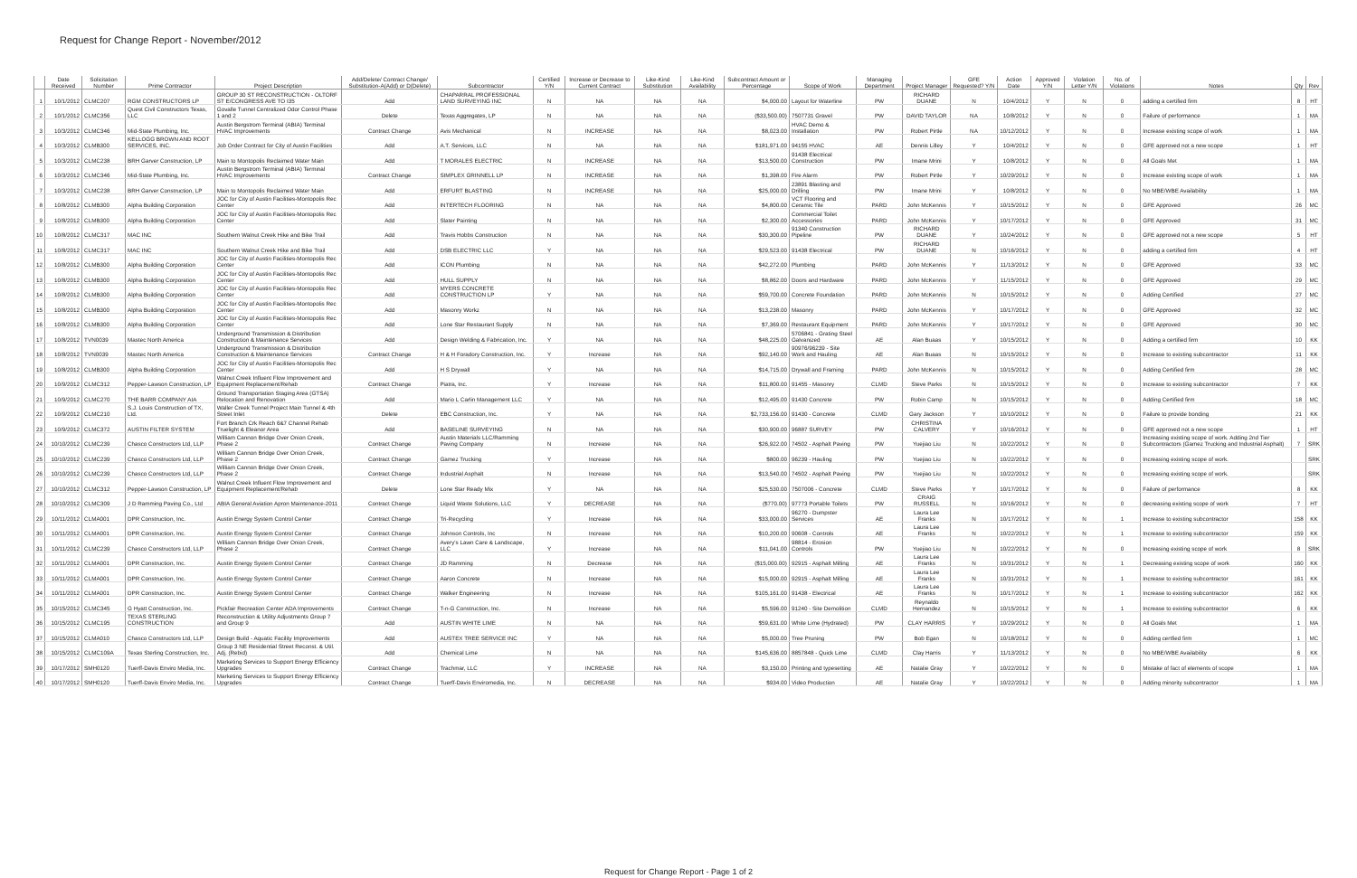Request for Change Report - November/2012
| | Date Received | Solicitation Number | Prime Contractor | Project Description | Add/Delete/ Contract Change/ Substitution-A(Add) or D(Delete) | Subcontractor | Certified Y/N | Increase or Decrease to Current Contract | Like-Kind Substitution | Like-Kind Availability | Subcontract Amount or Percentage | Scope of Work | Managing Department | Project Manager | GFE Requested? Y/N | Action Date | Approved Y/N | Violation Letter Y/N | No. of Violations | Notes | Qty | Rev |
| --- | --- | --- | --- | --- | --- | --- | --- | --- | --- | --- | --- | --- | --- | --- | --- | --- | --- | --- | --- | --- | --- | --- |
| 1 | 10/1/2012 | CLMC207 | RGM CONSTRUCTORS LP | GROUP 30 ST RECONSTRUCTION - OLTORF ST E/CONGRESS AVE TO I35 | Add | CHAPARRAL PROFESSIONAL LAND SURVEYING INC | N | NA | NA | NA | $4,000.00 | Layout for Waterline | PW | RICHARD DUANE | N | 10/4/2012 | Y | N | 0 | adding a certified firm | 8 | HT |
| 2 | 10/1/2012 | CLMC356 | Quest Civil Constructors Texas, LLC | Govalle Tunnel Centralized Odor Control Phase 1 and 2 | Delete | Texas Aggregates, LP | N | NA | NA | NA | ($33,500.00) | 7507731 Gravel | PW | DAVID TAYLOR | NA | 10/8/2012 | Y | N | 0 | Failure of performance | 1 | MA |
| 3 | 10/3/2012 | CLMC346 | Mid-State Plumbing, Inc. | Austin Bergstrom Terminal (ABIA) Terminal HVAC Improvements | Contract Change | Avis Mechanical | N | INCREASE | NA | NA | $8,023.00 | HVAC Demo & Installation | PW | Robert Pirtle | NA | 10/12/2012 | Y | N | 0 | Increase existing scope of work | 1 | MA |
| 4 | 10/3/2012 | CLMB300 | KELLOGG BROWN AND ROOT SERVICES, INC. | Job Order Contract for City of Austin Facilities | Add | A.T. Services, LLC | N | NA | NA | NA | $181,971.00 | 94155 HVAC | AE | Dennis Lilley | Y | 10/4/2012 | Y | N | 0 | GFE approved not a new scope | 1 | HT |
| 5 | 10/3/2012 | CLMC238 | BRH Garver Construction, LP | Main to Montopolis Reclaimed Water Main | Add | T MORALES ELECTRIC | N | INCREASE | NA | NA | $13,500.00 | 91438 Electrical Construction | PW | Imane Mrini | Y | 10/8/2012 | Y | N | 0 | All Goals Met | 1 | MA |
| 6 | 10/3/2012 | CLMC346 | Mid-State Plumbing, Inc. | Austin Bergstrom Terminal (ABIA) Terminal HVAC Improvements | Contract Change | SIMPLEX GRINNELL LP | N | INCREASE | NA | NA | $1,398.00 | Fire Alarm | PW | Robert Pirtle | Y | 10/29/2012 | Y | N | 0 | Increase existing scope of work | 1 | MA |
| 7 | 10/3/2012 | CLMC238 | BRH Garver Construction, LP | Main to Montopolis Reclaimed Water Main | Add | ERFURT BLASTING | N | INCREASE | NA | NA | $25,000.00 | 23891 Blasting and Drilling | PW | Imane Mrini | Y | 10/8/2012 | Y | N | 0 | No MBE/WBE Availability | 1 | MA |
| 8 | 10/8/2012 | CLMB300 | Alpha Building Corporation | JOC for City of Austin Facilities-Montopolis Rec Center | Add | INTERTECH FLOORING | N | NA | NA | NA | $4,800.00 | VCT Flooring and Ceramic Tile | PARD | John McKennis | Y | 10/15/2012 | Y | N | 0 | GFE Approved | 26 | MC |
| 9 | 10/8/2012 | CLMB300 | Alpha Building Corporation | JOC for City of Austin Facilities-Montopolis Rec Center | Add | Slater Painting | N | NA | NA | NA | $2,300.00 | Commercial Toilet Accessories | PARD | John McKennis | Y | 10/17/2012 | Y | N | 0 | GFE Approved | 31 | MC |
| 10 | 10/8/2012 | CLMC317 | MAC INC | Southern Walnut Creek Hike and Bike Trail | Add | Travis Hobbs Construction | N | NA | NA | NA | $30,300.00 | 91340 Construction Pipeline | PW | RICHARD DUANE | Y | 10/24/2012 | Y | N | 0 | GFE approved not a new scope | 5 | HT |
| 11 | 10/8/2012 | CLMC317 | MAC INC | Southern Walnut Creek Hike and Bike Trail | Add | DSB ELECTRIC LLC | Y | NA | NA | NA | $29,523.00 | 91438 Electrical | PW | RICHARD DUANE | N | 10/16/2012 | Y | N | 0 | adding a certified firm | 4 | HT |
| 12 | 10/8/2012 | CLMB300 | Alpha Building Corporation | JOC for City of Austin Facilities-Montopolis Rec Center | Add | ICON Plumbing | N | NA | NA | NA | $42,272.00 | Plumbing | PARD | John McKennis | Y | 11/13/2012 | Y | N | 0 | GFE Approved | 33 | MC |
| 13 | 10/8/2012 | CLMB300 | Alpha Building Corporation | JOC for City of Austin Facilities-Montopolis Rec Center | Add | HULL SUPPLY | N | NA | NA | NA | $8,862.00 | Doors and Hardware | PARD | John McKennis | Y | 11/15/2012 | Y | N | 0 | GFE Approved | 29 | MC |
| 14 | 10/8/2012 | CLMB300 | Alpha Building Corporation | JOC for City of Austin Facilities-Montopolis Rec Center | Add | MYERS CONCRETE CONSTRUCTION LP | Y | NA | NA | NA | $59,700.00 | Concrete Foundation | PARD | John McKennis | N | 10/15/2012 | Y | N | 0 | Adding Certified | 27 | MC |
| 15 | 10/8/2012 | CLMB300 | Alpha Building Corporation | JOC for City of Austin Facilities-Montopolis Rec Center | Add | Masonry Workz | N | NA | NA | NA | $13,238.00 | Masonry | PARD | John McKennis | Y | 10/17/2012 | Y | N | 0 | GFE Approved | 32 | MC |
| 16 | 10/8/2012 | CLMB300 | Alpha Building Corporation | JOC for City of Austin Facilities-Montopolis Rec Center | Add | Lone Star Restaurant Supply | N | NA | NA | NA | $7,369.00 | Restaurant Equipment | PARD | John McKennis | Y | 10/17/2012 | Y | N | 0 | GFE Approved | 30 | MC |
| 17 | 10/8/2012 | TVN0039 | Mastec North America | Underground Transmission & Distribution Construction & Maintenance Services | Add | Design Welding & Fabrication, Inc. | Y | NA | NA | NA | $48,225.00 | 5706841 - Grating Steel Galvanized | AE | Alan Buaas | Y | 10/15/2012 | Y | N | 0 | Adding a certified firm | 10 | KK |
| 18 | 10/8/2012 | TVN0039 | Mastec North America | Underground Transmission & Distribution Construction & Maintenance Services | Contract Change | H & H Foradory Construction, Inc. | Y | Increase | NA | NA | $92,140.00 | 90976/96239 - Site Work and Hauling | AE | Alan Buaas | N | 10/15/2012 | Y | N | 0 | Increase to existing subcontractor | 11 | KK |
| 19 | 10/8/2012 | CLMB300 | Alpha Building Corporation | JOC for City of Austin Facilities-Montopolis Rec Center | Add | H S Drywall | Y | NA | NA | NA | $14,715.00 | Drywall and Framing | PARD | John McKennis | N | 10/15/2012 | Y | N | 0 | Adding Certified firm | 28 | MC |
| 20 | 10/9/2012 | CLMC312 | Pepper-Lawson Construction, LP | Walnut Creek Influent Flow Improvement and Equipment Replacement/Rehab | Contract Change | Piatra, Inc. | Y | Increase | NA | NA | $11,800.00 | 91455 - Masonry | CLMD | Steve Parks | N | 10/15/2012 | Y | N | 0 | Increase to existing subcontractor | 7 | KK |
| 21 | 10/9/2012 | CLMC270 | THE BARR COMPANY AIA | Ground Transportation Staging Area (GTSA) Relocation and Renovation | Add | Mario L Carlin Management LLC | Y | NA | NA | NA | $12,495.00 | 91430 Concrete | PW | Robin Camp | N | 10/15/2012 | Y | N | 0 | Adding Certified firm | 18 | MC |
| 22 | 10/9/2012 | CLMC210 | S.J. Louis Construction of TX, Ltd. | Waller Creek Tunnel Project Main Tunnel & 4th Street Inlet | Delete | EBC Construction, Inc. | Y | NA | NA | NA | $2,733,156.00 | 91430 - Concrete | CLMD | Gary Jackson | Y | 10/10/2012 | Y | N | 0 | Failure to provide bonding | 21 | KK |
| 23 | 10/9/2012 | CLMC372 | AUSTIN FILTER SYSTEM | Fort Branch Crk Reach 6&7 Channel Rehab Truelight & Eleanor Area | Add | BASELINE SURVEYING | N | NA | NA | NA | $30,900.00 | 96887 SURVEY | PW | CHRISTINA CALVERY | Y | 10/16/2012 | Y | N | 0 | GFE approved not a new scope | 1 | HT |
| 24 | 10/10/2012 | CLMC239 | Chasco Constructors Ltd, LLP | William Cannon Bridge Over Onion Creek, Phase 2 | Contract Change | Austin Materials LLC/Ramming Paving Company | N | Increase | NA | NA | $26,922.00 | 74502 - Asphalt Paving | PW | Yuejiao Liu | N | 10/22/2012 | Y | N | 0 | Increasing existing scope of work. Adding 2nd Tier Subcontractors (Gamez Trucking and Industrial Asphalt) | 7 | SRK |
| 25 | 10/10/2012 | CLMC239 | Chasco Constructors Ltd, LLP | William Cannon Bridge Over Onion Creek, Phase 2 | Contract Change | Gamez Trucking | Y | Increase | NA | NA | $800.00 | 96239 - Hauling | PW | Yuejiao Liu | N | 10/22/2012 | Y | N | 0 | Increasing existing scope of work. | | SRK |
| 26 | 10/10/2012 | CLMC239 | Chasco Constructors Ltd, LLP | William Cannon Bridge Over Onion Creek, Phase 2 | Contract Change | Industrial Asphalt | N | Increase | NA | NA | $13,540.00 | 74502 - Asphalt Paving | PW | Yuejiao Liu | N | 10/22/2012 | Y | N | 0 | Increasing existing scope of work. | | SRK |
| 27 | 10/10/2012 | CLMC312 | Pepper-Lawson Construction, LP | Walnut Creek Influent Flow Improvement and Equipment Replacement/Rehab | Delete | Lone Star Ready Mix | Y | NA | NA | NA | $25,530.00 | 7507006 - Concrete | CLMD | Steve Parks | Y | 10/17/2012 | Y | N | 0 | Failure of performance | 8 | KK |
| 28 | 10/10/2012 | CLMC309 | J D Ramming Paving Co., Ltd | ABIA General Aviation Apron Maintenance-2011 | Contract Change | Liquid Waste Solutions, LLC | Y | DECREASE | NA | NA | ($770.00) | 97773 Portable Toilets | PW | CRAIG RUSSELL | N | 10/16/2012 | Y | N | 0 | decreasing existing scope of work | 7 | HT |
| 29 | 10/11/2012 | CLMA001 | DPR Construction, Inc. | Austin Energy System Control Center | Contract Change | Tri-Recycling | Y | Increase | NA | NA | $33,000.00 | 96270 - Dumpster Services | AE | Laura Lee Franks | N | 10/17/2012 | Y | N | 1 | Increase to existing subcontractor | 158 | KK |
| 30 | 10/11/2012 | CLMA001 | DPR Construction, Inc. | Austin Energy System Control Center | Contract Change | Johnson Controls, Inc | N | Increase | NA | NA | $10,200.00 | 90608 - Controls | AE | Laura Lee Franks | N | 10/22/2012 | Y | N | 1 | Increase to existing subcontractor | 159 | KK |
| 31 | 10/11/2012 | CLMC239 | Chasco Constructors Ltd, LLP | William Cannon Bridge Over Onion Creek, Phase 2 | Contract Change | Avery's Lawn Care & Landscape, LLC | Y | Increase | NA | NA | $11,041.00 | 98814 - Erosion Controls | PW | Yuejiao Liu | N | 10/22/2012 | Y | N | 0 | Increasing existing scope of work | 8 | SRK |
| 32 | 10/11/2012 | CLMA001 | DPR Construction, Inc. | Austin Energy System Control Center | Contract Change | JD Ramming | N | Decrease | NA | NA | ($15,000.00) | 92915 - Asphalt Milling | AE | Laura Lee Franks | N | 10/31/2012 | Y | N | 1 | Decreasing existing scope of work | 160 | KK |
| 33 | 10/11/2012 | CLMA001 | DPR Construction, Inc. | Austin Energy System Control Center | Contract Change | Aaron Concrete | N | Increase | NA | NA | $15,000.00 | 92915 - Asphalt Milling | AE | Laura Lee Franks | N | 10/31/2012 | Y | N | 1 | Increase to existing subcontractor | 161 | KK |
| 34 | 10/11/2012 | CLMA001 | DPR Construction, Inc. | Austin Energy System Control Center | Contract Change | Walker Engineering | N | Increase | NA | NA | $105,161.00 | 91438 - Electrical | AE | Laura Lee Franks | N | 10/17/2012 | Y | N | 1 | Increase to existing subcontractor | 162 | KK |
| 35 | 10/15/2012 | CLMC345 | G Hyatt Construction, Inc. | Pickfair Recreation Center ADA Improvements | Contract Change | T-n-G Construction, Inc. | N | Increase | NA | NA | $5,596.00 | 91240 - Site Demolition | CLMD | Reynaldo Hernandez | N | 10/15/2012 | Y | N | 1 | Increase to existing subcontractor | 6 | KK |
| 36 | 10/15/2012 | CLMC195 | TEXAS STERLING CONSTRUCTION | Reconstruction & Utility Adjustments Group 7 and Group 9 | Add | AUSTIN WHITE LIME | N | NA | NA | NA | $59,631.00 | White Lime (Hydrated) | PW | CLAY HARRIS | Y | 10/29/2012 | Y | N | 0 | All Goals Met | 1 | MA |
| 37 | 10/15/2012 | CLMA010 | Chasco Constructors Ltd, LLP | Design Build - Aquatic Facility Improvements | Add | AUSTEX TREE SERVICE INC | Y | NA | NA | NA | $5,000.00 | Tree Pruning | PW | Bob Egan | N | 10/18/2012 | Y | N | 0 | Adding certfied firm | 1 | MC |
| 38 | 10/15/2012 | CLMC109A | Texas Sterling Construction, Inc. | Group 3 NE Residential Street Reconst. & Util. Adj. (Rebid) | Add | Chemical Lime | N | NA | NA | NA | $145,636.00 | 8857848 - Quick Lime | CLMD | Clay Harris | Y | 11/13/2012 | Y | N | 0 | No MBE/WBE Availability | 6 | KK |
| 39 | 10/17/2012 | SMH0120 | Tuerff-Davis Enviro Media, Inc. | Marketing Services to Support Energy Efficiency Upgrades | Contract Change | Trachmar, LLC | Y | INCREASE | NA | NA | $3,150.00 | Printing and typesetting | AE | Natalie Gray | Y | 10/22/2012 | Y | N | 0 | Mistake of fact of elements of scope | 1 | MA |
| 40 | 10/17/2012 | SMH0120 | Tuerff-Davis Enviro Media, Inc. | Marketing Services to Support Energy Efficiency Upgrades | Contract Change | Tuerff-Davis Enviromedia, Inc. | N | DECREASE | NA | NA | $934.00 | Video Production | AE | Natalie Gray | Y | 10/22/2012 | Y | N | 0 | Adding minority subcontractor | 1 | MA |
Request for Change Report - Page 1 of 2